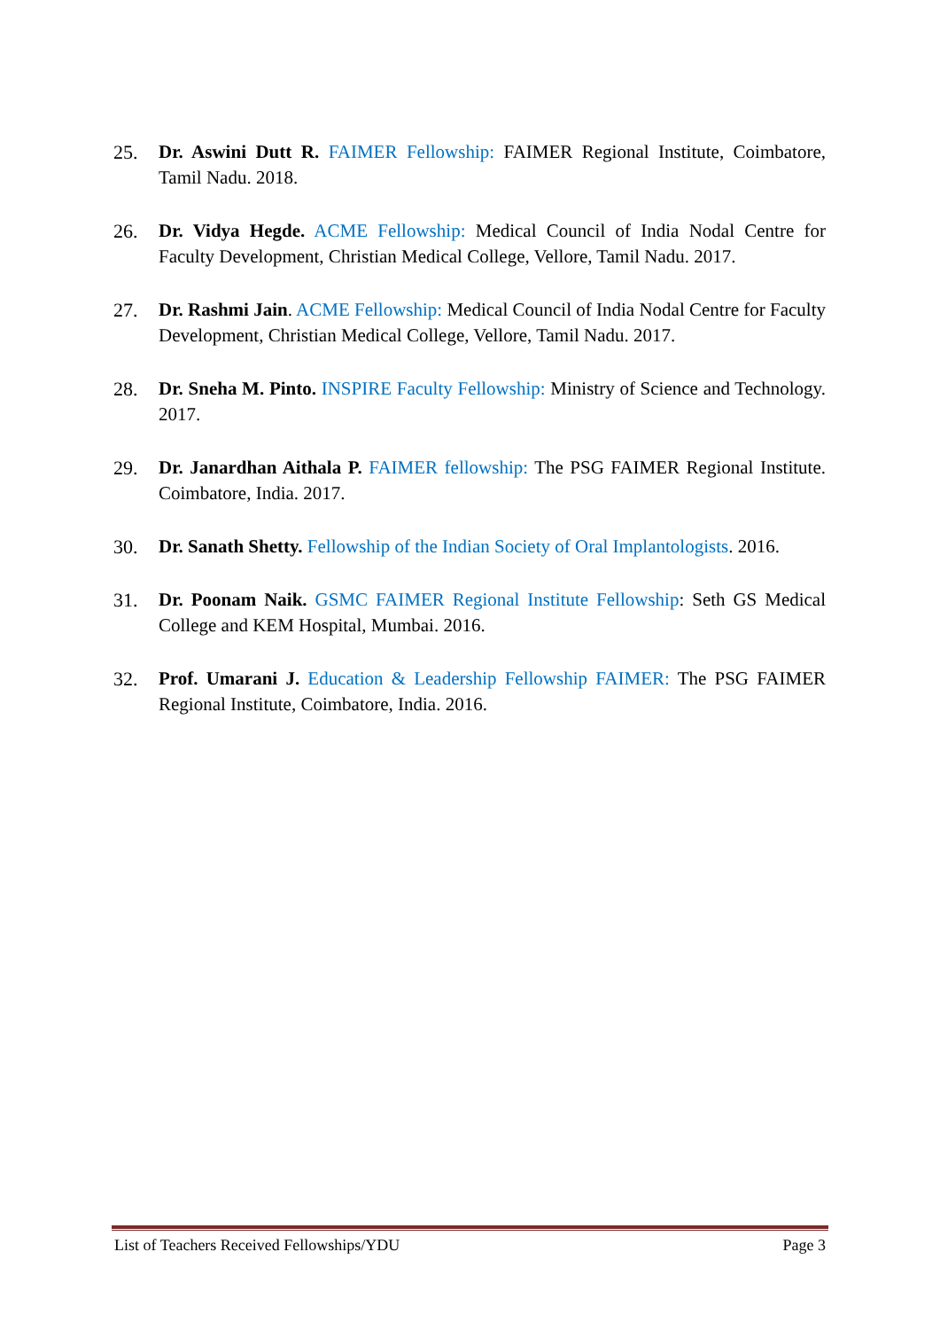25. Dr. Aswini Dutt R. FAIMER Fellowship: FAIMER Regional Institute, Coimbatore, Tamil Nadu. 2018.
26. Dr. Vidya Hegde. ACME Fellowship: Medical Council of India Nodal Centre for Faculty Development, Christian Medical College, Vellore, Tamil Nadu. 2017.
27. Dr. Rashmi Jain. ACME Fellowship: Medical Council of India Nodal Centre for Faculty Development, Christian Medical College, Vellore, Tamil Nadu. 2017.
28. Dr. Sneha M. Pinto. INSPIRE Faculty Fellowship: Ministry of Science and Technology. 2017.
29. Dr. Janardhan Aithala P. FAIMER fellowship: The PSG FAIMER Regional Institute. Coimbatore, India. 2017.
30. Dr. Sanath Shetty. Fellowship of the Indian Society of Oral Implantologists. 2016.
31. Dr. Poonam Naik. GSMC FAIMER Regional Institute Fellowship: Seth GS Medical College and KEM Hospital, Mumbai. 2016.
32. Prof. Umarani J. Education & Leadership Fellowship FAIMER: The PSG FAIMER Regional Institute, Coimbatore, India. 2016.
List of Teachers Received Fellowships/YDU Page 3